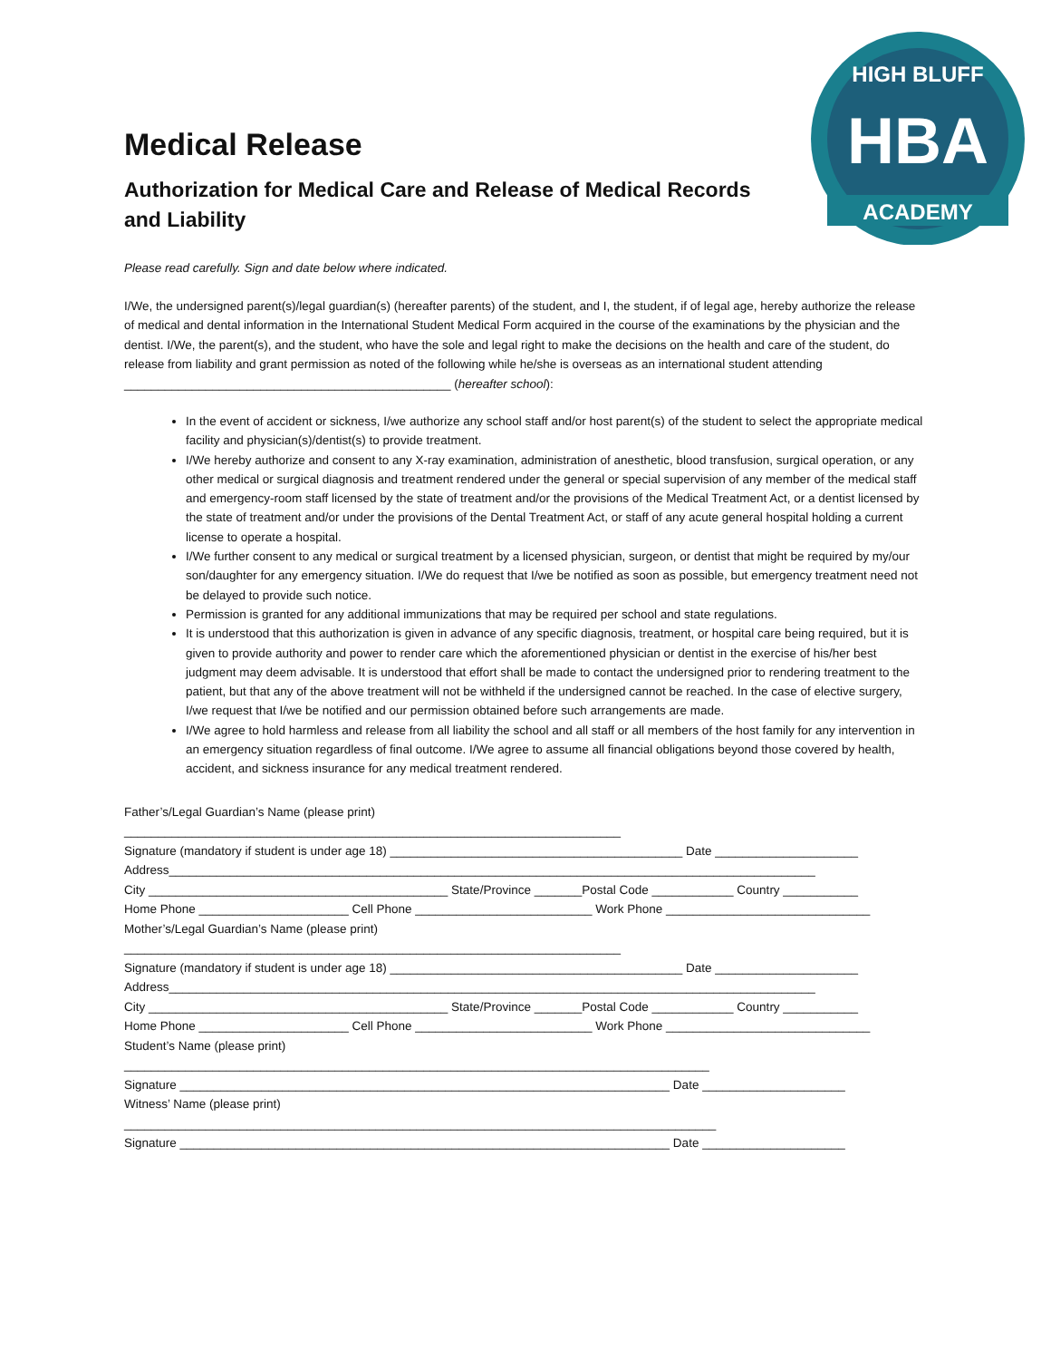HBA
HIGH BLUFF
ACADEMY
Medical Release
Authorization for Medical Care and Release of Medical Records and Liability
Please read carefully. Sign and date below where indicated.
I/We, the undersigned parent(s)/legal guardian(s) (hereafter parents) of the student, and I, the student, if of legal age, hereby authorize the release of medical and dental information in the International Student Medical Form acquired in the course of the examinations by the physician and the dentist. I/We, the parent(s), and the student, who have the sole and legal right to make the decisions on the health and care of the student, do release from liability and grant permission as noted of the following while he/she is overseas as an international student attending ________________________________________________ (hereafter school):
In the event of accident or sickness, I/we authorize any school staff and/or host parent(s) of the student to select the appropriate medical facility and physician(s)/dentist(s) to provide treatment.
I/We hereby authorize and consent to any X-ray examination, administration of anesthetic, blood transfusion, surgical operation, or any other medical or surgical diagnosis and treatment rendered under the general or special supervision of any member of the medical staff and emergency-room staff licensed by the state of treatment and/or the provisions of the Medical Treatment Act, or a dentist licensed by the state of treatment and/or under the provisions of the Dental Treatment Act, or staff of any acute general hospital holding a current license to operate a hospital.
I/We further consent to any medical or surgical treatment by a licensed physician, surgeon, or dentist that might be required by my/our son/daughter for any emergency situation. I/We do request that I/we be notified as soon as possible, but emergency treatment need not be delayed to provide such notice.
Permission is granted for any additional immunizations that may be required per school and state regulations.
It is understood that this authorization is given in advance of any specific diagnosis, treatment, or hospital care being required, but it is given to provide authority and power to render care which the aforementioned physician or dentist in the exercise of his/her best judgment may deem advisable. It is understood that effort shall be made to contact the undersigned prior to rendering treatment to the patient, but that any of the above treatment will not be withheld if the undersigned cannot be reached. In the case of elective surgery, I/we request that I/we be notified and our permission obtained before such arrangements are made.
I/We agree to hold harmless and release from all liability the school and all staff or all members of the host family for any intervention in an emergency situation regardless of final outcome. I/We agree to assume all financial obligations beyond those covered by health, accident, and sickness insurance for any medical treatment rendered.
Father’s/Legal Guardian’s Name (please print) _________________________________________________________________________ Signature (mandatory if student is under age 18) ___________________________________________ Date _____________________ Address_______________________________________________________________________________________________ City ____________________________________________ State/Province _______Postal Code ____________ Country ___________ Home Phone ______________________ Cell Phone __________________________ Work Phone ______________________________ Mother’s/Legal Guardian’s Name (please print) _________________________________________________________________________ Signature (mandatory if student is under age 18) ___________________________________________ Date _____________________ Address_______________________________________________________________________________________________ City ____________________________________________ State/Province _______Postal Code ____________ Country ___________ Home Phone ______________________ Cell Phone __________________________ Work Phone ______________________________ Student’s Name (please print) ______________________________________________________________________________________ Signature ________________________________________________________________________ Date _____________________ Witness’ Name (please print) _______________________________________________________________________________________ Signature ________________________________________________________________________ Date _____________________